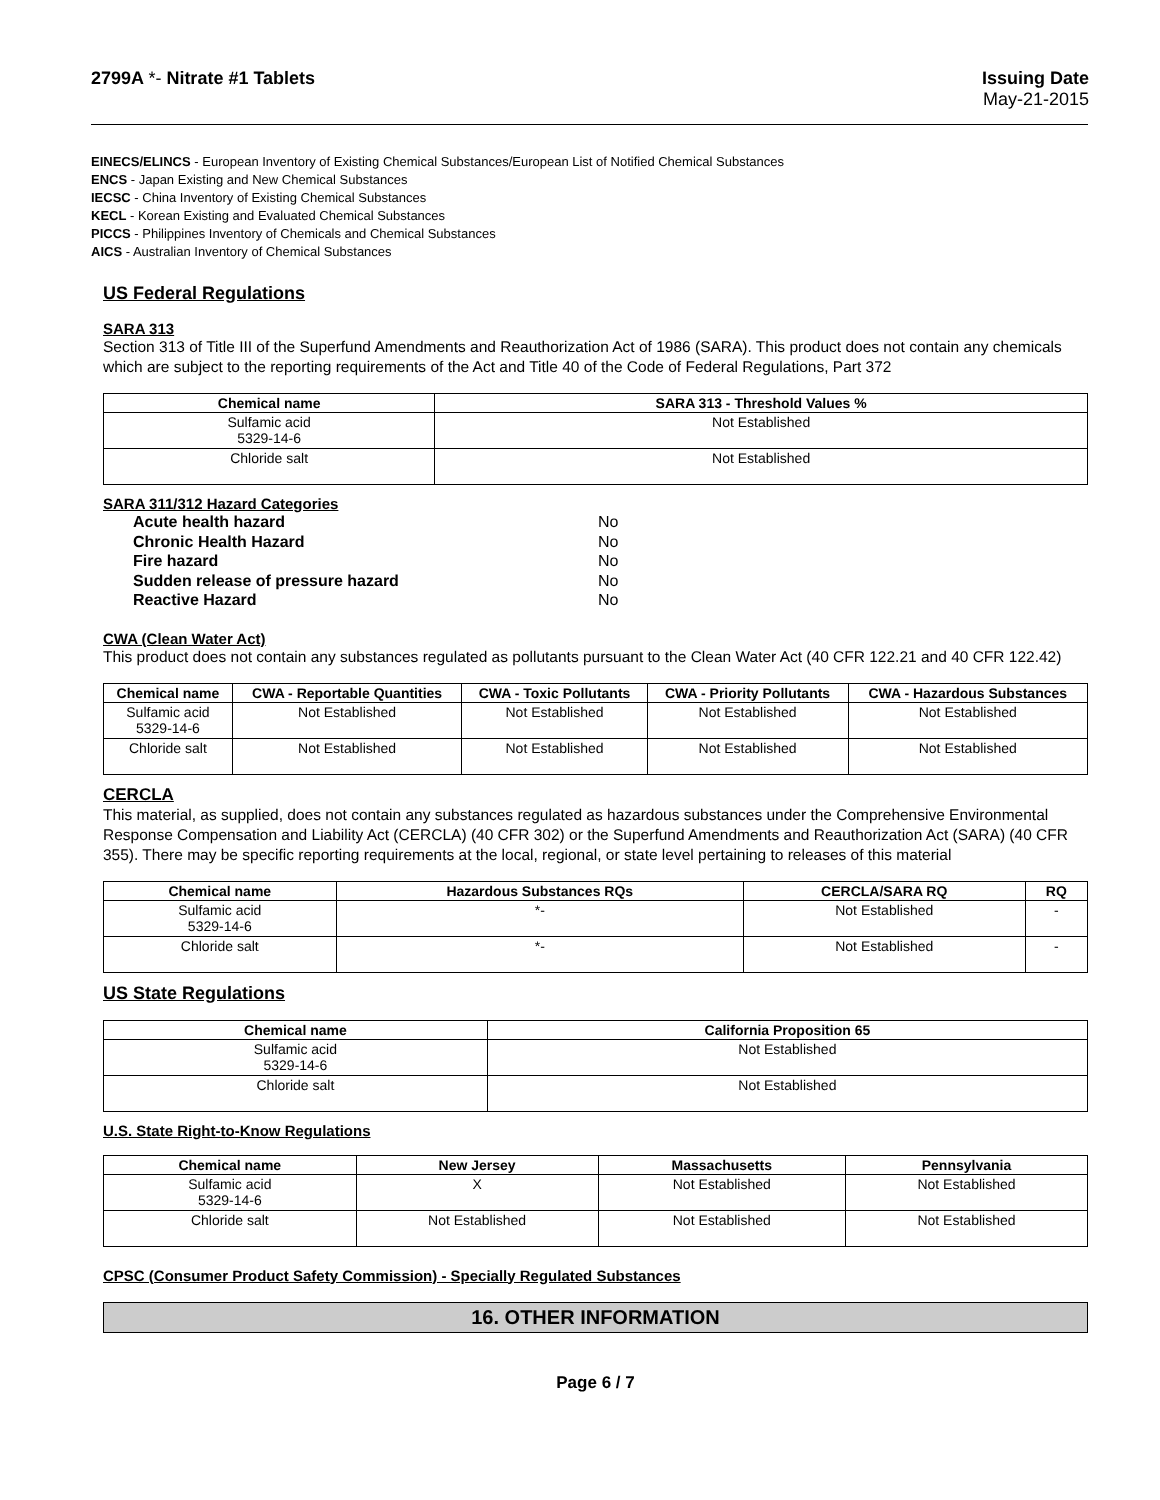2799A *- Nitrate #1 Tablets Issuing Date
May-21-2015
EINECS/ELINCS - European Inventory of Existing Chemical Substances/European List of Notified Chemical Substances
ENCS - Japan Existing and New Chemical Substances
IECSC - China Inventory of Existing Chemical Substances
KECL - Korean Existing and Evaluated Chemical Substances
PICCS - Philippines Inventory of Chemicals and Chemical Substances
AICS - Australian Inventory of Chemical Substances
US Federal Regulations
SARA 313
Section 313 of Title III of the Superfund Amendments and Reauthorization Act of 1986 (SARA). This product does not contain any chemicals which are subject to the reporting requirements of the Act and Title 40 of the Code of Federal Regulations, Part 372
| Chemical name | SARA 313 - Threshold Values % |
| --- | --- |
| Sulfamic acid 5329-14-6 | Not Established |
| Chloride salt | Not Established |
SARA 311/312 Hazard Categories
Acute health hazard No Chronic Health Hazard No Fire hazard No Sudden release of pressure hazard No Reactive Hazard No
CWA (Clean Water Act)
This product does not contain any substances regulated as pollutants pursuant to the Clean Water Act (40 CFR 122.21 and 40 CFR 122.42)
| Chemical name | CWA - Reportable Quantities | CWA - Toxic Pollutants | CWA - Priority Pollutants | CWA - Hazardous Substances |
| --- | --- | --- | --- | --- |
| Sulfamic acid 5329-14-6 | Not Established | Not Established | Not Established | Not Established |
| Chloride salt | Not Established | Not Established | Not Established | Not Established |
CERCLA
This material, as supplied, does not contain any substances regulated as hazardous substances under the Comprehensive Environmental Response Compensation and Liability Act (CERCLA) (40 CFR 302) or the Superfund Amendments and Reauthorization Act (SARA) (40 CFR 355). There may be specific reporting requirements at the local, regional, or state level pertaining to releases of this material
| Chemical name | Hazardous Substances RQs | CERCLA/SARA RQ | RQ |
| --- | --- | --- | --- |
| Sulfamic acid 5329-14-6 | *- | Not Established | - |
| Chloride salt | *- | Not Established | - |
US State Regulations
| Chemical name | California Proposition 65 |
| --- | --- |
| Sulfamic acid 5329-14-6 | Not Established |
| Chloride salt | Not Established |
U.S. State Right-to-Know Regulations
| Chemical name | New Jersey | Massachusetts | Pennsylvania |
| --- | --- | --- | --- |
| Sulfamic acid 5329-14-6 | X | Not Established | Not Established |
| Chloride salt | Not Established | Not Established | Not Established |
CPSC (Consumer Product Safety Commission) - Specially Regulated Substances
16. OTHER INFORMATION
Page 6 / 7